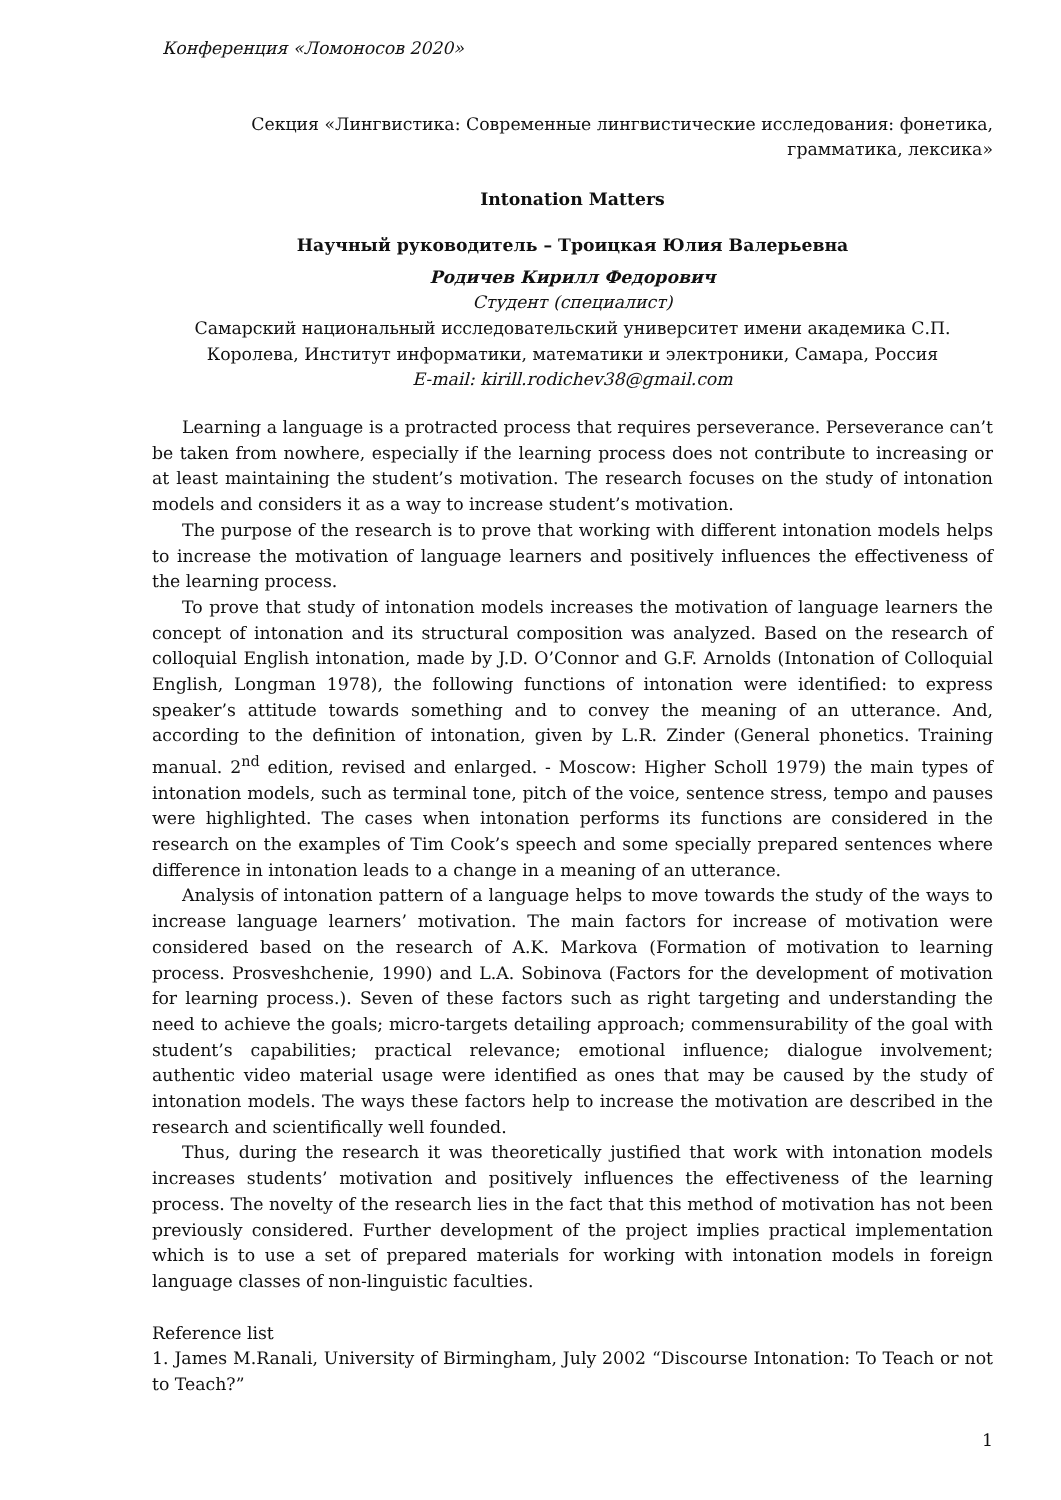Конференция «Ломоносов 2020»
Секция «Лингвистика: Современные лингвистические исследования: фонетика, грамматика, лексика»
Intonation Matters
Научный руководитель – Троицкая Юлия Валерьевна
Родичев Кирилл Федорович
Студент (специалист)
Самарский национальный исследовательский университет имени академика С.П. Королева, Институт информатики, математики и электроники, Самара, Россия
E-mail: kirill.rodichev38@gmail.com
Learning a language is a protracted process that requires perseverance. Perseverance can’t be taken from nowhere, especially if the learning process does not contribute to increasing or at least maintaining the student’s motivation. The research focuses on the study of intonation models and considers it as a way to increase student’s motivation.
The purpose of the research is to prove that working with different intonation models helps to increase the motivation of language learners and positively influences the effectiveness of the learning process.
To prove that study of intonation models increases the motivation of language learners the concept of intonation and its structural composition was analyzed. Based on the research of colloquial English intonation, made by J.D. O’Connor and G.F. Arnolds (Intonation of Colloquial English, Longman 1978), the following functions of intonation were identified: to express speaker’s attitude towards something and to convey the meaning of an utterance. And, according to the definition of intonation, given by L.R. Zinder (General phonetics. Training manual. 2<sup>nd</sup> edition, revised and enlarged. - Moscow: Higher Scholl 1979) the main types of intonation models, such as terminal tone, pitch of the voice, sentence stress, tempo and pauses were highlighted. The cases when intonation performs its functions are considered in the research on the examples of Tim Cook’s speech and some specially prepared sentences where difference in intonation leads to a change in a meaning of an utterance.
Analysis of intonation pattern of a language helps to move towards the study of the ways to increase language learners’ motivation. The main factors for increase of motivation were considered based on the research of A.K. Markova (Formation of motivation to learning process. Prosveshchenie, 1990) and L.A. Sobinova (Factors for the development of motivation for learning process.). Seven of these factors such as right targeting and understanding the need to achieve the goals; micro-targets detailing approach; commensurability of the goal with student’s capabilities; practical relevance; emotional influence; dialogue involvement; authentic video material usage were identified as ones that may be caused by the study of intonation models. The ways these factors help to increase the motivation are described in the research and scientifically well founded.
Thus, during the research it was theoretically justified that work with intonation models increases students’ motivation and positively influences the effectiveness of the learning process. The novelty of the research lies in the fact that this method of motivation has not been previously considered. Further development of the project implies practical implementation which is to use a set of prepared materials for working with intonation models in foreign language classes of non-linguistic faculties.
Reference list
1. James M.Ranali, University of Birmingham, July 2002 “Discourse Intonation: To Teach or not to Teach?”
1